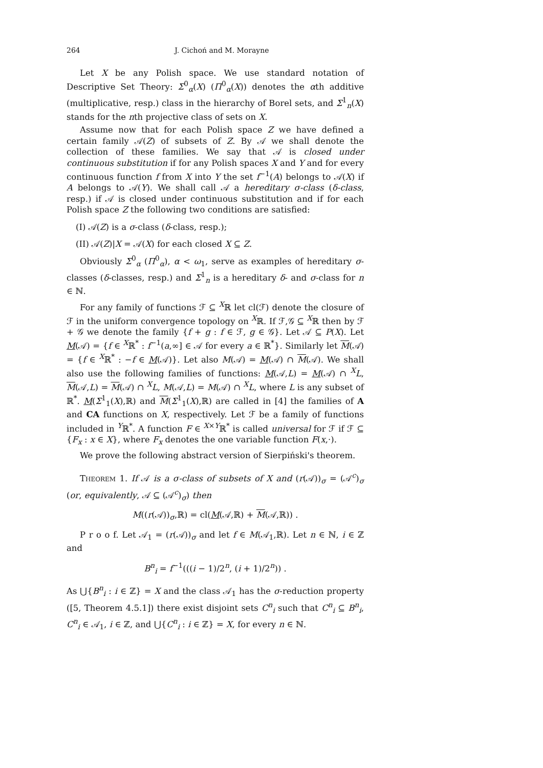264 J. Cichoń and M. Morayne
Let X be any Polish space. We use standard notation of Descriptive Set Theory: Σ<sup>0</sup><sub>α</sub>(X) (Π<sup>0</sup><sub>α</sub>(X)) denotes the αth additive (multiplicative, resp.) class in the hierarchy of Borel sets, and Σ<sup>1</sup><sub>n</sub>(X) stands for the nth projective class of sets on X.
Assume now that for each Polish space Z we have defined a certain family 𝒜(Z) of subsets of Z. By 𝒜 we shall denote the collection of these families. We say that 𝒜 is closed under continuous substitution if for any Polish spaces X and Y and for every continuous function f from X into Y the set f<sup>−1</sup>(A) belongs to 𝒜(X) if A belongs to 𝒜(Y). We shall call 𝒜 a hereditary σ-class (δ-class, resp.) if 𝒜 is closed under continuous substitution and if for each Polish space Z the following two conditions are satisfied:
(I) 𝒜(Z) is a σ-class (δ-class, resp.);
(II) 𝒜(Z)|X = 𝒜(X) for each closed X ⊆ Z.
Obviously Σ<sup>0</sup><sub>α</sub> (Π<sup>0</sup><sub>α</sub>), α < ω<sub>1</sub>, serve as examples of hereditary σ-classes (δ-classes, resp.) and Σ<sup>1</sup><sub>n</sub> is a hereditary δ- and σ-class for n ∈ ℕ.
For any family of functions ℱ ⊆ <sup>X</sup>ℝ let cl(ℱ) denote the closure of ℱ in the uniform convergence topology on <sup>X</sup>ℝ. If ℱ,𝒢 ⊆ <sup>X</sup>ℝ then by ℱ + 𝒢 we denote the family {f + g : f ∈ ℱ, g ∈ 𝒢}. Let 𝒜 ⊆ P(X). Let M(𝒜) = {f ∈ <sup>X</sup>ℝ<sup>*</sup> : f<sup>−1</sup>(a,∞] ∈ 𝒜 for every a ∈ ℝ<sup>*</sup>}. Similarly let M(𝒜) = {f ∈ <sup>X</sup>ℝ<sup>*</sup> : −f ∈ M(𝒜)}. Let also M(𝒜) = M(𝒜) ∩ M(𝒜). We shall also use the following families of functions: M(𝒜,L) = M(𝒜) ∩ <sup>X</sup>L, M(𝒜,L) = M(𝒜) ∩ <sup>X</sup>L, M(𝒜,L) = M(𝒜) ∩ <sup>X</sup>L, where L is any subset of ℝ<sup>*</sup>. M(Σ<sup>1</sup><sub>1</sub>(X),ℝ) and M(Σ<sup>1</sup><sub>1</sub>(X),ℝ) are called in [4] the families of A and CA functions on X, respectively. Let ℱ be a family of functions included in <sup>Y</sup>ℝ<sup>*</sup>. A function F ∈ <sup>X×Y</sup>ℝ<sup>*</sup> is called universal for ℱ if ℱ ⊆ {F<sub>x</sub> : x ∈ X}, where F<sub>x</sub> denotes the one variable function F(x,·).
We prove the following abstract version of Sierpiński's theorem.
Theorem 1. If 𝒜 is a σ-class of subsets of X and (r(𝒜))<sub>σ</sub> = (𝒜<sup>c</sup>)<sub>σ</sub> (or, equivalently, 𝒜 ⊆ (𝒜<sup>c</sup>)<sub>σ</sub>) then
M((r(𝒜))<sub>σ</sub>,ℝ) = cl(M(𝒜,ℝ) + M(𝒜,ℝ)) .
P r o o f. Let 𝒜<sub>1</sub> = (r(𝒜))<sub>σ</sub> and let f ∈ M(𝒜<sub>1</sub>,ℝ). Let n ∈ ℕ, i ∈ ℤ and
B<sup>n</sup><sub>i</sub> = f<sup>−1</sup>(((i − 1)/2<sup>n</sup>, (i + 1)/2<sup>n</sup>)) .
As ⋃{B<sup>n</sup><sub>i</sub> : i ∈ ℤ} = X and the class 𝒜<sub>1</sub> has the σ-reduction property ([5, Theorem 4.5.1]) there exist disjoint sets C<sup>n</sup><sub>i</sub> such that C<sup>n</sup><sub>i</sub> ⊆ B<sup>n</sup><sub>i</sub>, C<sup>n</sup><sub>i</sub> ∈ 𝒜<sub>1</sub>, i ∈ ℤ, and ⋃{C<sup>n</sup><sub>i</sub> : i ∈ ℤ} = X, for every n ∈ ℕ.